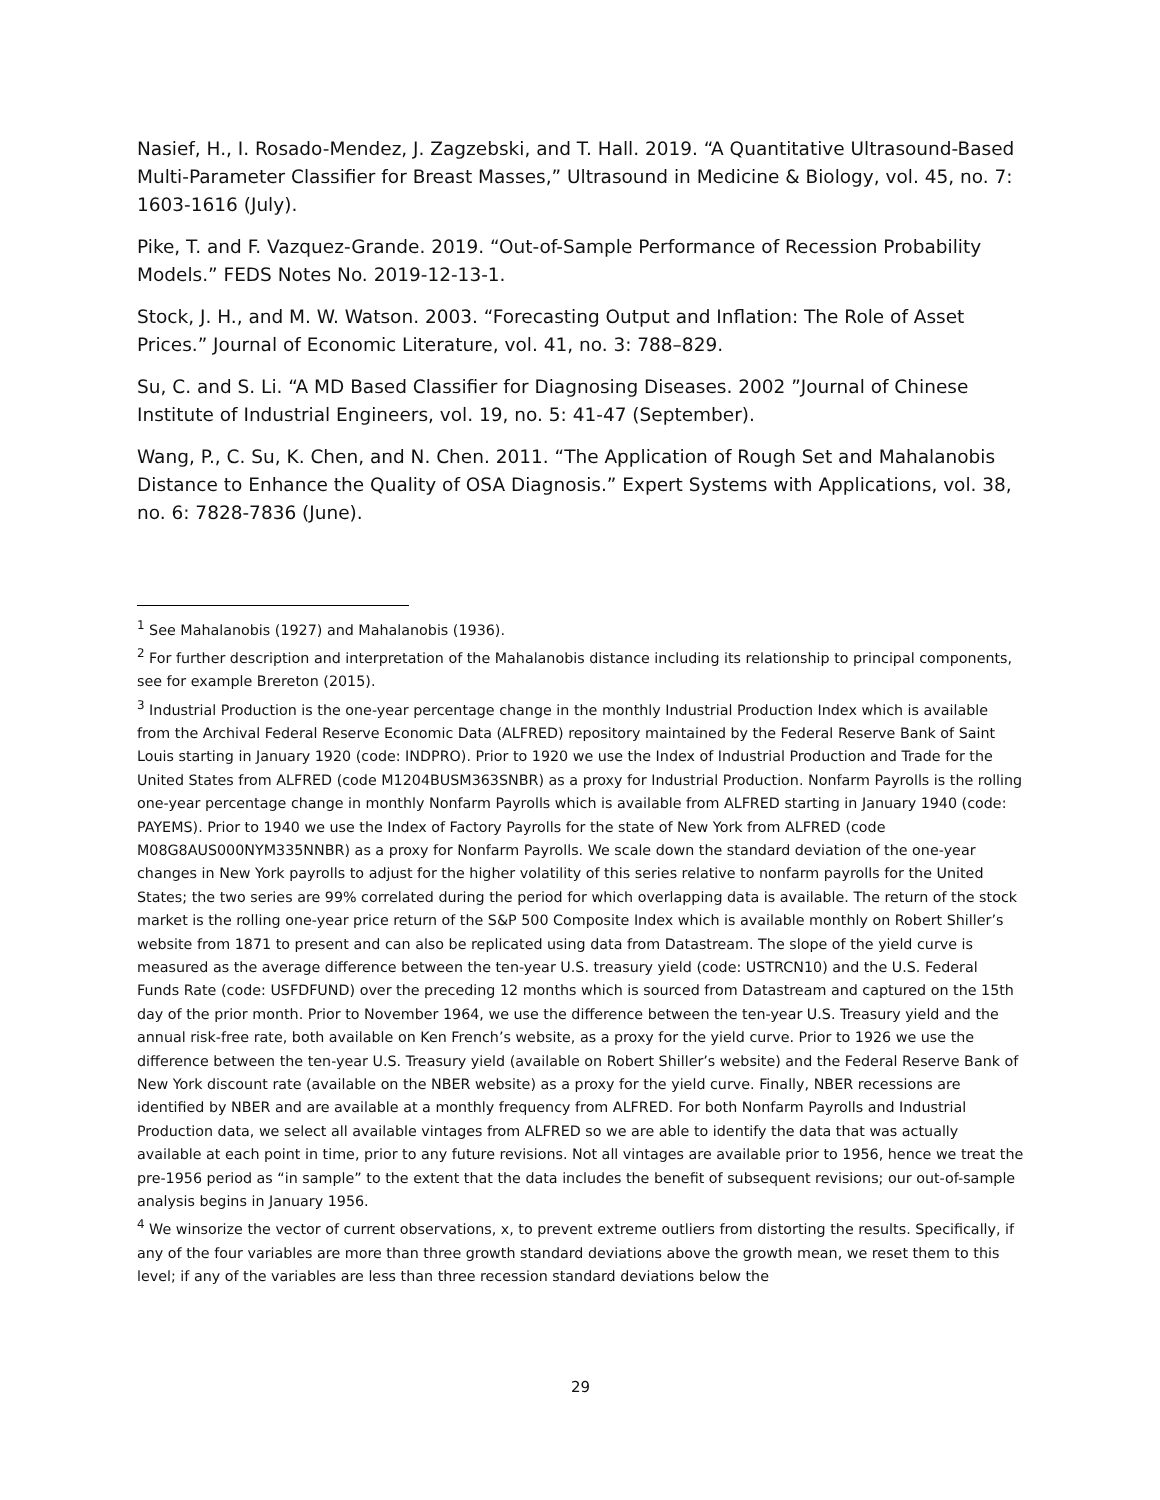Nasief, H., I. Rosado-Mendez, J. Zagzebski, and T. Hall. 2019. “A Quantitative Ultrasound-Based Multi-Parameter Classifier for Breast Masses,” Ultrasound in Medicine & Biology, vol. 45, no. 7: 1603-1616 (July).
Pike, T. and F. Vazquez-Grande. 2019. “Out-of-Sample Performance of Recession Probability Models.” FEDS Notes No. 2019-12-13-1.
Stock, J. H., and M. W. Watson. 2003. “Forecasting Output and Inflation: The Role of Asset Prices.” Journal of Economic Literature, vol. 41, no. 3: 788–829.
Su, C. and S. Li. “A MD Based Classifier for Diagnosing Diseases. 2002 ”Journal of Chinese Institute of Industrial Engineers, vol. 19, no. 5: 41-47 (September).
Wang, P., C. Su, K. Chen, and N. Chen. 2011. “The Application of Rough Set and Mahalanobis Distance to Enhance the Quality of OSA Diagnosis.” Expert Systems with Applications, vol. 38, no. 6: 7828-7836 (June).
<sup>1</sup> See Mahalanobis (1927) and Mahalanobis (1936).
<sup>2</sup> For further description and interpretation of the Mahalanobis distance including its relationship to principal components, see for example Brereton (2015).
<sup>3</sup> Industrial Production is the one-year percentage change in the monthly Industrial Production Index which is available from the Archival Federal Reserve Economic Data (ALFRED) repository maintained by the Federal Reserve Bank of Saint Louis starting in January 1920 (code: INDPRO). Prior to 1920 we use the Index of Industrial Production and Trade for the United States from ALFRED (code M1204BUSM363SNBR) as a proxy for Industrial Production. Nonfarm Payrolls is the rolling one-year percentage change in monthly Nonfarm Payrolls which is available from ALFRED starting in January 1940 (code: PAYEMS). Prior to 1940 we use the Index of Factory Payrolls for the state of New York from ALFRED (code M08G8AUS000NYM335NNBR) as a proxy for Nonfarm Payrolls. We scale down the standard deviation of the one-year changes in New York payrolls to adjust for the higher volatility of this series relative to nonfarm payrolls for the United States; the two series are 99% correlated during the period for which overlapping data is available. The return of the stock market is the rolling one-year price return of the S&P 500 Composite Index which is available monthly on Robert Shiller’s website from 1871 to present and can also be replicated using data from Datastream. The slope of the yield curve is measured as the average difference between the ten-year U.S. treasury yield (code: USTRCN10) and the U.S. Federal Funds Rate (code: USFDFUND) over the preceding 12 months which is sourced from Datastream and captured on the 15th day of the prior month. Prior to November 1964, we use the difference between the ten-year U.S. Treasury yield and the annual risk-free rate, both available on Ken French’s website, as a proxy for the yield curve. Prior to 1926 we use the difference between the ten-year U.S. Treasury yield (available on Robert Shiller’s website) and the Federal Reserve Bank of New York discount rate (available on the NBER website) as a proxy for the yield curve. Finally, NBER recessions are identified by NBER and are available at a monthly frequency from ALFRED. For both Nonfarm Payrolls and Industrial Production data, we select all available vintages from ALFRED so we are able to identify the data that was actually available at each point in time, prior to any future revisions. Not all vintages are available prior to 1956, hence we treat the pre-1956 period as “in sample” to the extent that the data includes the benefit of subsequent revisions; our out-of-sample analysis begins in January 1956.
<sup>4</sup> We winsorize the vector of current observations, x, to prevent extreme outliers from distorting the results. Specifically, if any of the four variables are more than three growth standard deviations above the growth mean, we reset them to this level; if any of the variables are less than three recession standard deviations below the
29